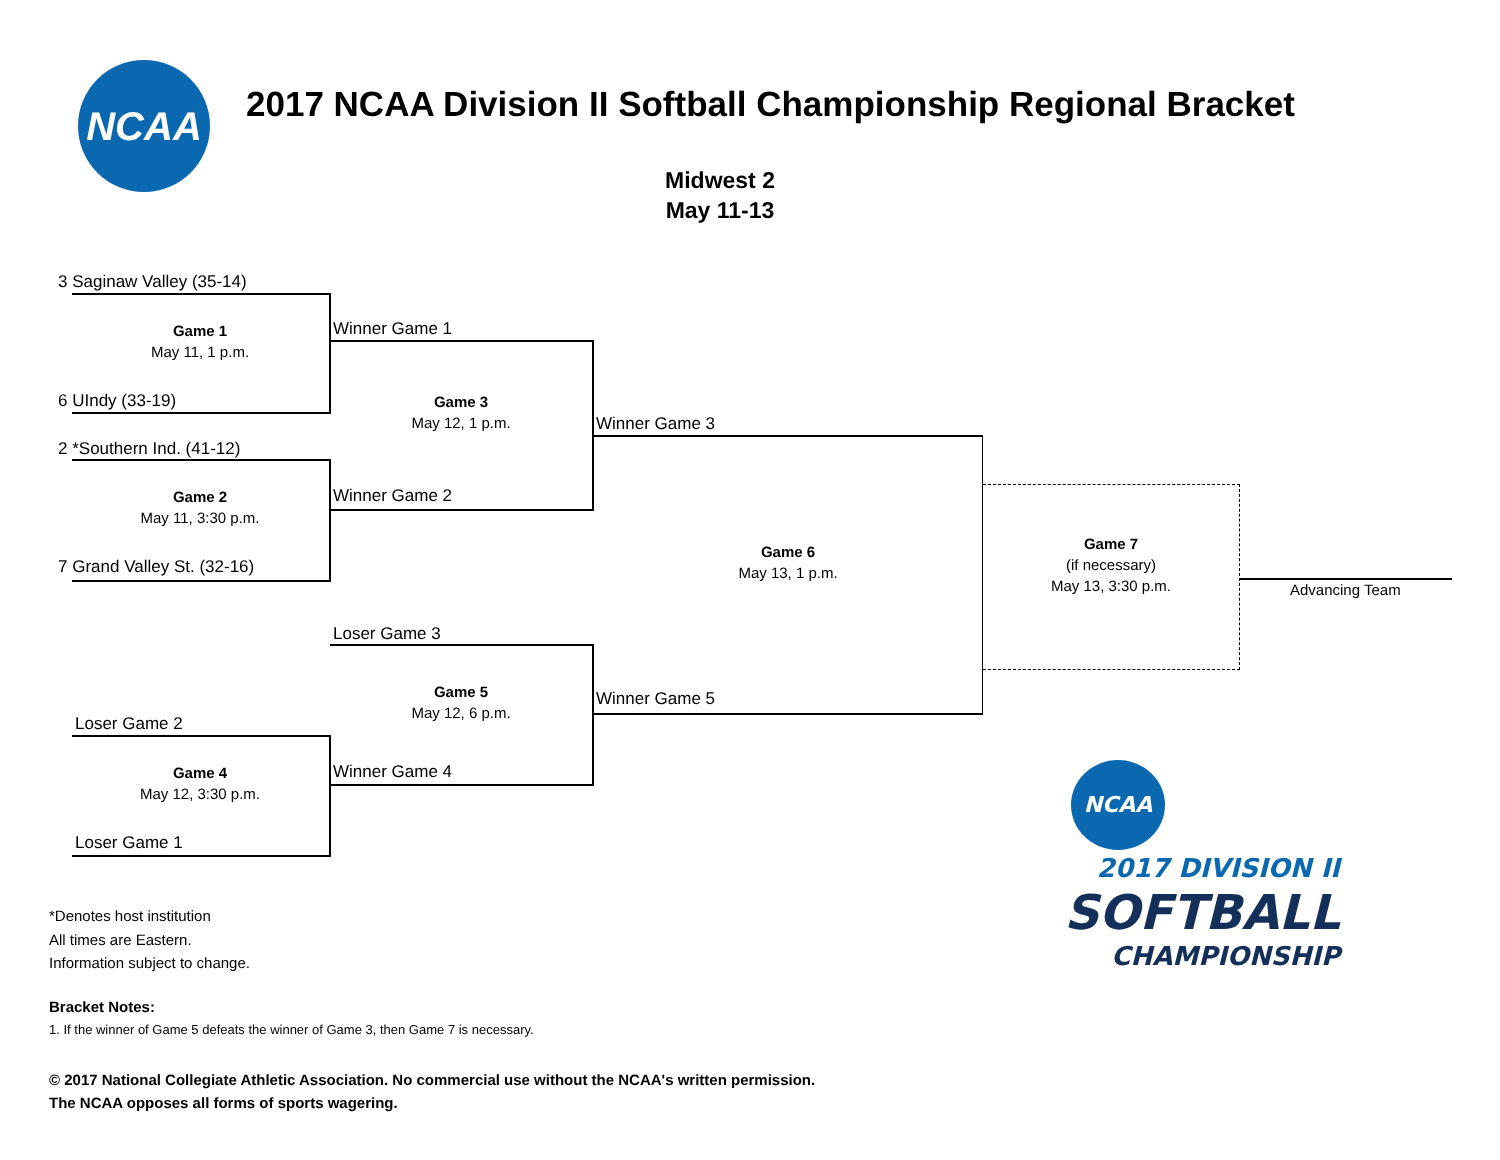NCAA
2017 NCAA Division II Softball Championship Regional Bracket
Midwest 2
May 11-13
3 Saginaw Valley (35-14)
Game 1
May 11, 1 p.m.
6 UIndy (33-19)
2 *Southern Ind. (41-12)
Game 2
May 11, 3:30 p.m.
7 Grand Valley St. (32-16)
Winner Game 1
Game 3
May 12, 1 p.m.
Winner Game 2
Loser Game 3
Game 5
May 12, 6 p.m.
Winner Game 4
Loser Game 2
Game 4
May 12, 3:30 p.m.
Loser Game 1
Winner Game 3
Game 6
May 13, 1 p.m.
Winner Game 5
Game 7
(if necessary)
May 13, 3:30 p.m.
Advancing Team
NCAA
2017 DIVISION II
SOFTBALL
CHAMPIONSHIP
*Denotes host institution
All times are Eastern.
Information subject to change.
Bracket Notes:
1. If the winner of Game 5 defeats the winner of Game 3, then Game 7 is necessary.
© 2017 National Collegiate Athletic Association. No commercial use without the NCAA's written permission.
The NCAA opposes all forms of sports wagering.